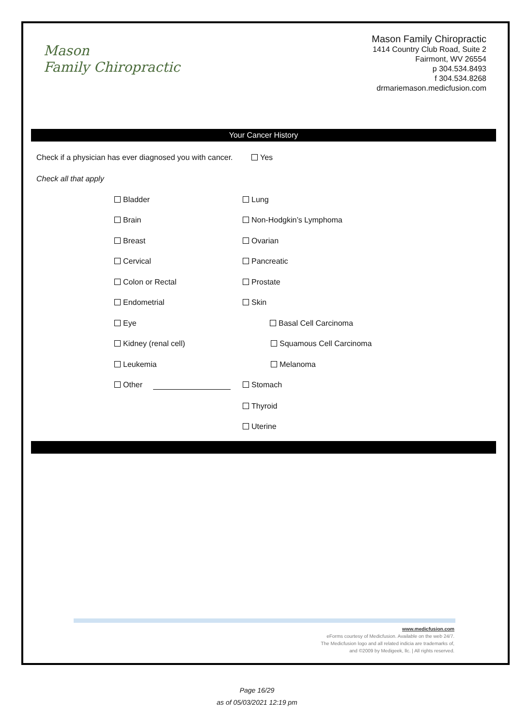Mason
Family Chiropractic
Mason Family Chiropractic
1414 Country Club Road, Suite 2
Fairmont, WV 26554
p 304.534.8493
f 304.534.8268
drmariemason.medicfusion.com
Your Cancer History
Check if a physician has ever diagnosed you with cancer. Yes
Check all that apply
Bladder Lung
Brain Non-Hodgkin’s Lymphoma
Breast Ovarian
Cervical Pancreatic
Colon or Rectal Prostate
Endometrial Skin
Eye Basal Cell Carcinoma
Kidney (renal cell) Squamous Cell Carcinoma
Leukemia Melanoma
Other Stomach
Thyroid
Uterine
www.medicfusion.com
eForms courtesy of Medicfusion. Available on the web 24/7.
The Medicfusion logo and all related indicia are trademarks of,
and ©2009 by Medigeek, llc. | All rights reserved.
Page 16/29
as of 05/03/2021 12:19 pm